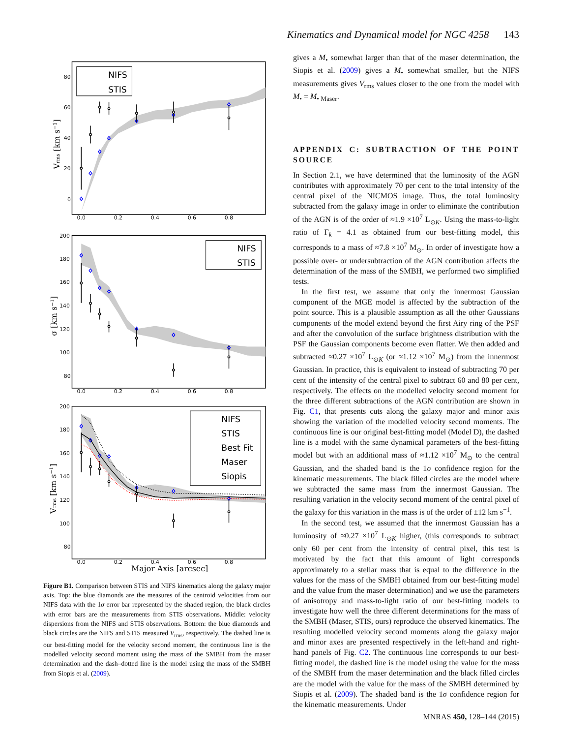Kinematics and Dynamical model for NGC 4258 143
NIFS
STIS
NIFS
STIS
NIFS
STIS
Best Fit
Maser
Siopis
80
60
40
20
0
200
180
160
140
120
100
80
200
180
160
140
120
100
80
0.0
0.2
0.4
0.6
0.8
0.0
0.2
0.4
0.6
0.8
0.0
0.2
0.4
0.6
0.8
Vrms [km s−1]
σ [km s−1]
Vrms [km s−1]
Major Axis [arcsec]
Figure B1. Comparison between STIS and NIFS kinematics along the galaxy major axis. Top: the blue diamonds are the measures of the centroid velocities from our NIFS data with the 1σ error bar represented by the shaded region, the black circles with error bars are the measurements from STIS observations. Middle: velocity dispersions from the NIFS and STIS observations. Bottom: the blue diamonds and black circles are the NIFS and STIS measured V<sub>rms</sub>, respectively. The dashed line is our best-fitting model for the velocity second moment, the continuous line is the modelled velocity second moment using the mass of the SMBH from the maser determination and the dash–dotted line is the model using the mass of the SMBH from Siopis et al. (2009).
gives a M<sub>•</sub> somewhat larger than that of the maser determination, the Siopis et al. (2009) gives a M<sub>•</sub> somewhat smaller, but the NIFS measurements gives V<sub>rms</sub> values closer to the one from the model with M<sub>•</sub> = M<sub>• Maser</sub>.
APPENDIX C: SUBTRACTION OF THE POINT SOURCE
In Section 2.1, we have determined that the luminosity of the AGN contributes with approximately 70 per cent to the total intensity of the central pixel of the NICMOS image. Thus, the total luminosity subtracted from the galaxy image in order to eliminate the contribution of the AGN is of the order of ≈1.9 ×10<sup>7</sup> L<sub>⊙K</sub>. Using the mass-to-light ratio of Γ<sub>k</sub> = 4.1 as obtained from our best-fitting model, this corresponds to a mass of ≈7.8 ×10<sup>7</sup> M<sub>⊙</sub>. In order of investigate how a possible over- or undersubtraction of the AGN contribution affects the determination of the mass of the SMBH, we performed two simplified tests.
In the first test, we assume that only the innermost Gaussian component of the MGE model is affected by the subtraction of the point source. This is a plausible assumption as all the other Gaussians components of the model extend beyond the first Airy ring of the PSF and after the convolution of the surface brightness distribution with the PSF the Gaussian components become even flatter. We then added and subtracted ≈0.27 ×10<sup>7</sup> L<sub>⊙K</sub> (or ≈1.12 ×10<sup>7</sup> M<sub>⊙</sub>) from the innermost Gaussian. In practice, this is equivalent to instead of subtracting 70 per cent of the intensity of the central pixel to subtract 60 and 80 per cent, respectively. The effects on the modelled velocity second moment for the three different subtractions of the AGN contribution are shown in Fig. C1, that presents cuts along the galaxy major and minor axis showing the variation of the modelled velocity second moments. The continuous line is our original best-fitting model (Model D), the dashed line is a model with the same dynamical parameters of the best-fitting model but with an additional mass of ≈1.12 ×10<sup>7</sup> M<sub>⊙</sub> to the central Gaussian, and the shaded band is the 1σ confidence region for the kinematic measurements. The black filled circles are the model where we subtracted the same mass from the innermost Gaussian. The resulting variation in the velocity second moment of the central pixel of the galaxy for this variation in the mass is of the order of ±12 km s<sup>−1</sup>.
In the second test, we assumed that the innermost Gaussian has a luminosity of ≈0.27 ×10<sup>7</sup> L<sub>⊙K</sub> higher, (this corresponds to subtract only 60 per cent from the intensity of central pixel, this test is motivated by the fact that this amount of light corresponds approximately to a stellar mass that is equal to the difference in the values for the mass of the SMBH obtained from our best-fitting model and the value from the maser determination) and we use the parameters of anisotropy and mass-to-light ratio of our best-fitting models to investigate how well the three different determinations for the mass of the SMBH (Maser, STIS, ours) reproduce the observed kinematics. The resulting modelled velocity second moments along the galaxy major and minor axes are presented respectively in the left-hand and right-hand panels of Fig. C2. The continuous line corresponds to our best-fitting model, the dashed line is the model using the value for the mass of the SMBH from the maser determination and the black filled circles are the model with the value for the mass of the SMBH determined by Siopis et al. (2009). The shaded band is the 1σ confidence region for the kinematic measurements. Under
MNRAS 450, 128–144 (2015)